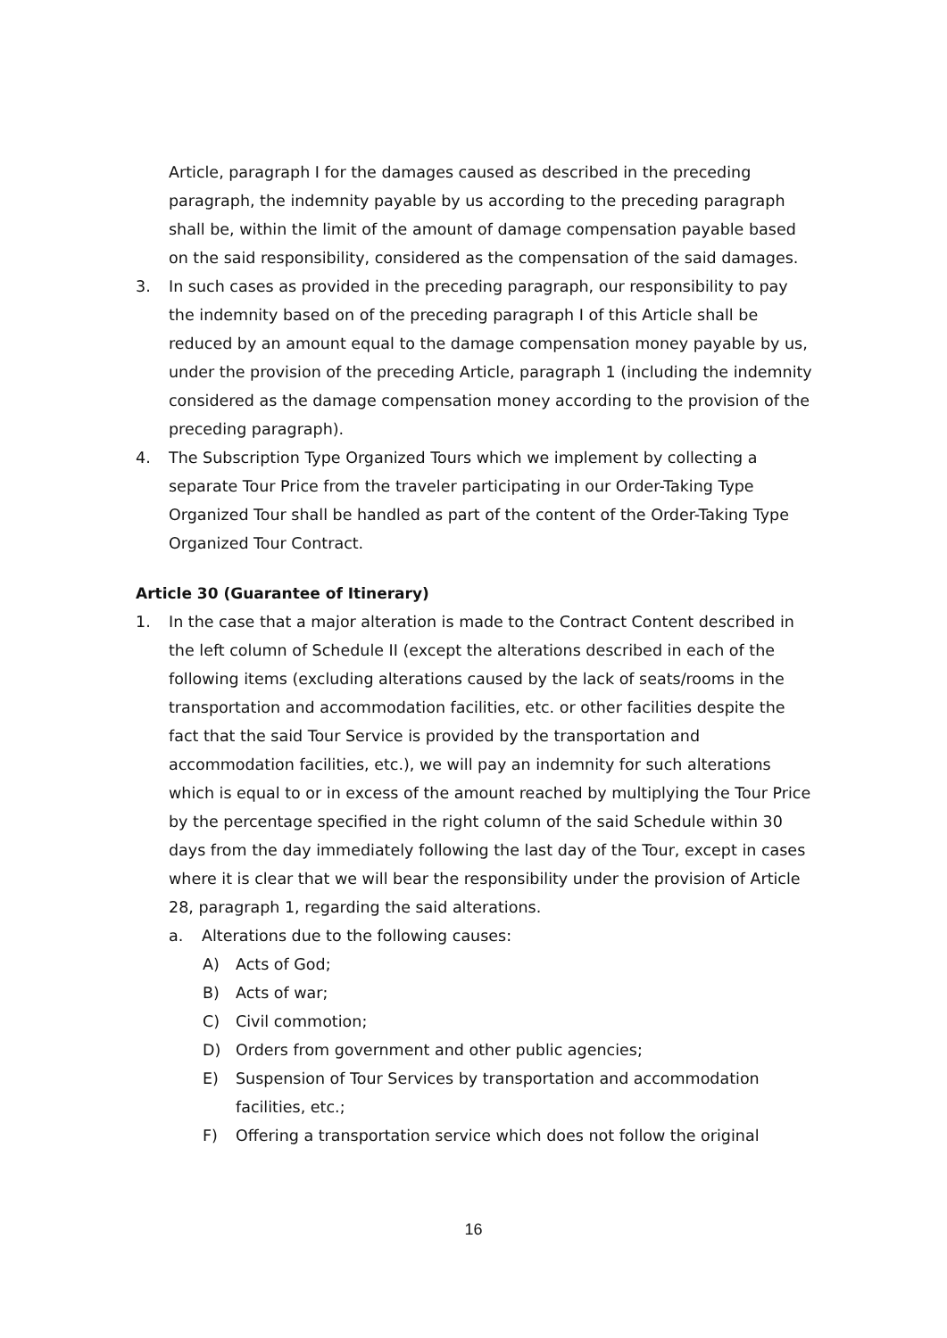Article, paragraph I for the damages caused as described in the preceding paragraph, the indemnity payable by us according to the preceding paragraph shall be, within the limit of the amount of damage compensation payable based on the said responsibility, considered as the compensation of the said damages.
3. In such cases as provided in the preceding paragraph, our responsibility to pay the indemnity based on of the preceding paragraph I of this Article shall be reduced by an amount equal to the damage compensation money payable by us, under the provision of the preceding Article, paragraph 1 (including the indemnity considered as the damage compensation money according to the provision of the preceding paragraph).
4. The Subscription Type Organized Tours which we implement by collecting a separate Tour Price from the traveler participating in our Order-Taking Type Organized Tour shall be handled as part of the content of the Order-Taking Type Organized Tour Contract.
Article 30 (Guarantee of Itinerary)
1. In the case that a major alteration is made to the Contract Content described in the left column of Schedule II (except the alterations described in each of the following items (excluding alterations caused by the lack of seats/rooms in the transportation and accommodation facilities, etc. or other facilities despite the fact that the said Tour Service is provided by the transportation and accommodation facilities, etc.), we will pay an indemnity for such alterations which is equal to or in excess of the amount reached by multiplying the Tour Price by the percentage specified in the right column of the said Schedule within 30 days from the day immediately following the last day of the Tour, except in cases where it is clear that we will bear the responsibility under the provision of Article 28, paragraph 1, regarding the said alterations.
a. Alterations due to the following causes:
A) Acts of God;
B) Acts of war;
C) Civil commotion;
D) Orders from government and other public agencies;
E) Suspension of Tour Services by transportation and accommodation facilities, etc.;
F) Offering a transportation service which does not follow the original
16